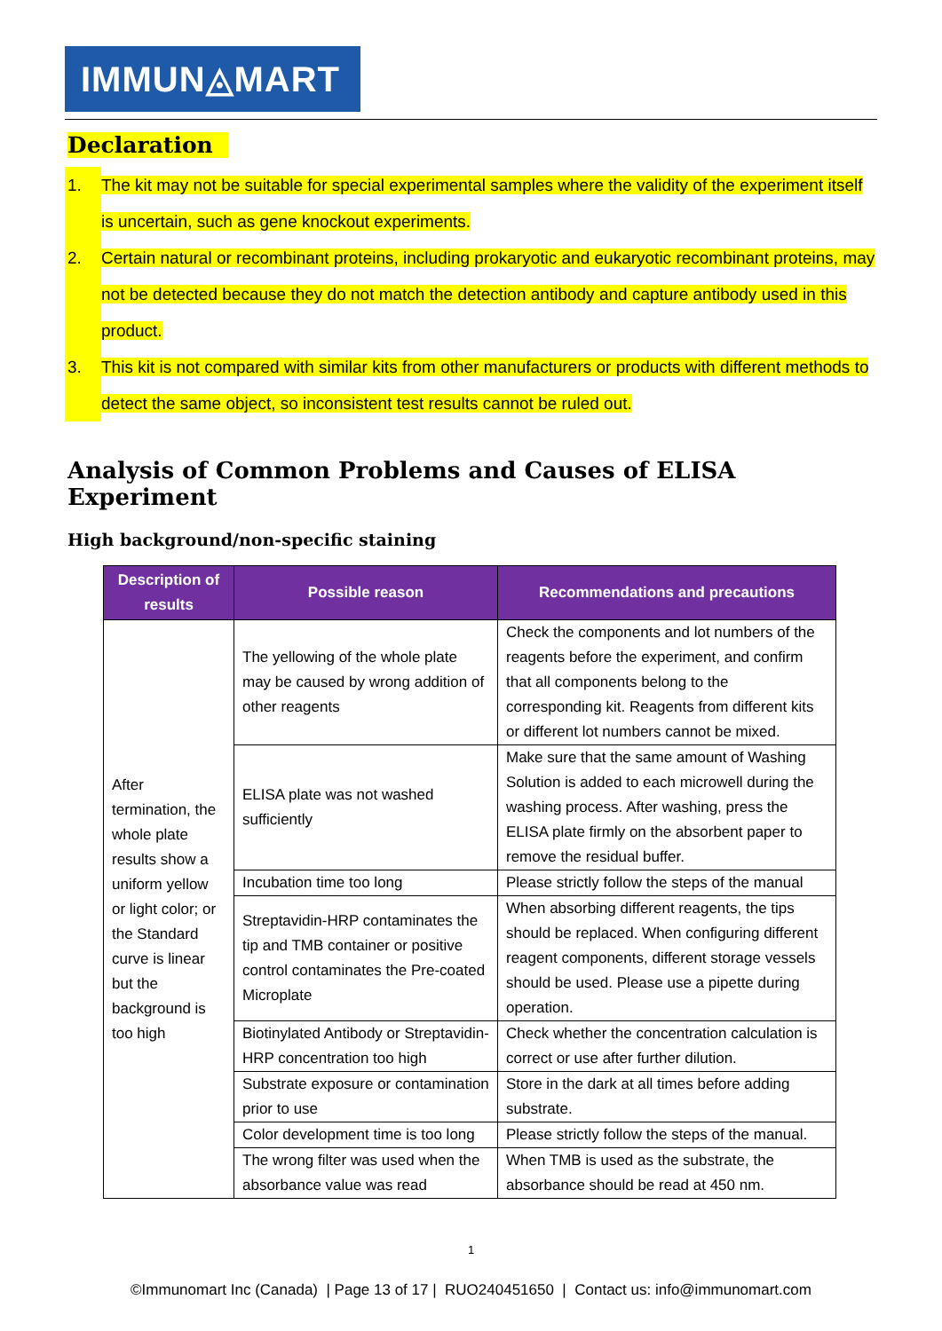IMMUN◬MART
Declaration
1. The kit may not be suitable for special experimental samples where the validity of the experiment itself is uncertain, such as gene knockout experiments.
2. Certain natural or recombinant proteins, including prokaryotic and eukaryotic recombinant proteins, may not be detected because they do not match the detection antibody and capture antibody used in this product.
3. This kit is not compared with similar kits from other manufacturers or products with different methods to detect the same object, so inconsistent test results cannot be ruled out.
Analysis of Common Problems and Causes of ELISA Experiment
High background/non-specific staining
| Description of results | Possible reason | Recommendations and precautions |
| --- | --- | --- |
| After termination, the whole plate results show a uniform yellow or light color; or the Standard curve is linear but the background is too high | The yellowing of the whole plate may be caused by wrong addition of other reagents | Check the components and lot numbers of the reagents before the experiment, and confirm that all components belong to the corresponding kit. Reagents from different kits or different lot numbers cannot be mixed. |
| | ELISA plate was not washed sufficiently | Make sure that the same amount of Washing Solution is added to each microwell during the washing process. After washing, press the ELISA plate firmly on the absorbent paper to remove the residual buffer. |
| | Incubation time too long | Please strictly follow the steps of the manual |
| | Streptavidin-HRP contaminates the tip and TMB container or positive control contaminates the Pre-coated Microplate | When absorbing different reagents, the tips should be replaced. When configuring different reagent components, different storage vessels should be used. Please use a pipette during operation. |
| | Biotinylated Antibody or Streptavidin-HRP concentration too high | Check whether the concentration calculation is correct or use after further dilution. |
| | Substrate exposure or contamination prior to use | Store in the dark at all times before adding substrate. |
| | Color development time is too long | Please strictly follow the steps of the manual. |
| | The wrong filter was used when the absorbance value was read | When TMB is used as the substrate, the absorbance should be read at 450 nm. |
1
©Immunomart Inc (Canada) | Page 13 of 17 | RUO240451650 | Contact us: info@immunomart.com